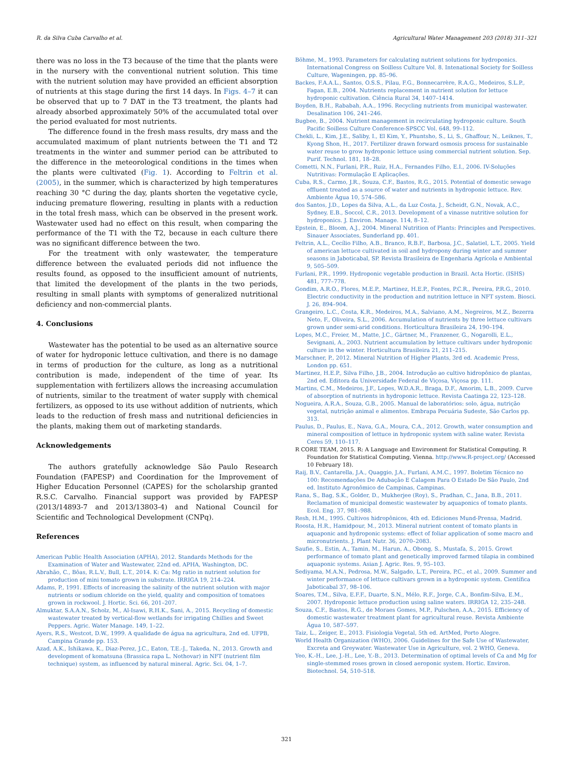R. da Silva Cuba Carvalho et al. Agricultural Water Management 203 (2018) 311–321
there was no loss in the T3 because of the time that the plants were in the nursery with the conventional nutrient solution. This time with the nutrient solution may have provided an efficient absorption of nutrients at this stage during the first 14 days. In Figs. 4–7 it can be observed that up to 7 DAT in the T3 treatment, the plants had already absorbed approximately 50% of the accumulated total over the period evaluated for most nutrients.
The difference found in the fresh mass results, dry mass and the accumulated maximum of plant nutrients between the T1 and T2 treatments in the winter and summer period can be attributed to the difference in the meteorological conditions in the times when the plants were cultivated (Fig. 1). According to Feltrin et al. (2005), in the summer, which is characterized by high temperatures reaching 30 °C during the day, plants shorten the vegetative cycle, inducing premature flowering, resulting in plants with a reduction in the total fresh mass, which can be observed in the present work. Wastewater used had no effect on this result, when comparing the performance of the T1 with the T2, because in each culture there was no significant difference between the two.
For the treatment with only wastewater, the temperature difference between the evaluated periods did not influence the results found, as opposed to the insufficient amount of nutrients, that limited the development of the plants in the two periods, resulting in small plants with symptoms of generalized nutritional deficiency and non-commercial plants.
4. Conclusions
Wastewater has the potential to be used as an alternative source of water for hydroponic lettuce cultivation, and there is no damage in terms of production for the culture, as long as a nutritional contribution is made, independent of the time of year. Its supplementation with fertilizers allows the increasing accumulation of nutrients, similar to the treatment of water supply with chemical fertilizers, as opposed to its use without addition of nutrients, which leads to the reduction of fresh mass and nutritional deficiencies in the plants, making them out of marketing standards.
Acknowledgements
The authors gratefully acknowledge São Paulo Research Foundation (FAPESP) and Coordination for the Improvement of Higher Education Personnel (CAPES) for the scholarship granted R.S.C. Carvalho. Financial support was provided by FAPESP (2013/14893-7 and 2013/13803-4) and National Council for Scientific and Technological Development (CNPq).
References
American Public Health Association (APHA), 2012. Standards Methods for the Examination of Water and Wastewater, 22nd ed. APHA, Washington, DC.
Abrahão, C., Bôas, R.L.V., Bull, L.T., 2014. K: Ca: Mg ratio in nutrient solution for production of mini tomato grown in substrate. IRRIGA 19, 214–224.
Adams, P., 1991. Effects of increasing the salinity of the nutrient solution with major nutrients or sodium chloride on the yield, quality and composition of tomatoes grown in rockwool. J. Hortic. Sci. 66, 201–207.
Almuktar, S.A.A.N., Scholz, M., Al-Isawi, R.H.K., Sani, A., 2015. Recycling of domestic wastewater treated by vertical-flow wetlands for irrigating Chillies and Sweet Peppers. Agric. Water Manage. 149, 1–22.
Ayers, R.S., Westcot, D.W., 1999. A qualidade de água na agricultura, 2nd ed. UFPB, Campina Grande pp. 153.
Azad, A.K., Ishikawa, K., Diaz-Perez, J.C., Eaton, T.E.-J., Takeda, N., 2013. Growth and development of komatsuna (Brassica rapa L. Nothovar) in NFT (nutrient film technique) system, as influenced by natural mineral. Agric. Sci. 04, 1–7.
Böhme, M., 1993. Parameters for calculating nutrient solutions for hydroponics. International Congress on Soilless Culture Vol. 8. Intenational Society for Soilless Culture, Wageningen, pp. 85–96.
Backes, F.A.A.L., Santos, O.S.S., Pilau, F.G., Bonnecarrère, R.A.G., Medeiros, S.L.P., Fagan, E.B., 2004. Nutrients replacement in nutrient solution for lettuce hydroponic cultivation. Ciência Rural 34, 1407–1414.
Boyden, B.H., Rababah, A.A., 1996. Recycling nutrients from municipal wastewater. Desalination 106, 241–246.
Bugbee, B., 2004. Nutrient management in recirculating hydroponic culture. South Pacific Soilless Culture Conference-SPSCC Vol. 648, 99–112.
Chekli, L., Kim, J.E., Saliby, I., El Kim, Y., Phuntsho, S., Li, S., Ghaffour, N., Leiknes, T., Kyong Shon, H., 2017. Fertilizer drawn forward osmosis process for sustainable water reuse to grow hydroponic lettuce using commercial nutrient solution. Sep. Purif. Technol. 181, 18–28.
Cometti, N.N., Furlani, P.R., Ruiz, H.A., Fernandes Filho, E.I., 2006. IV-Soluções Nutritivas: Formulação E Aplicações.
Cuba, R.S., Carmo, J.R., Souza, C.F., Bastos, R.G., 2015. Potential of domestic sewage effluent treated as a source of water and nutrients in hydroponic lettuce. Rev. Ambiente Água 10, 574–586.
dos Santos, J.D., Lopes da Silva, A.L., da Luz Costa, J., Scheidt, G.N., Novak, A.C., Sydney, E.B., Soccol, C.R., 2013. Development of a vinasse nutritive solution for hydroponics. J. Environ. Manage. 114, 8–12.
Epstein, E., Bloom, A.J., 2004. Mineral Nutrition of Plants: Principles and Perspectives. Sinauer Associates, Sunderland pp. 401.
Feltrin, A.L., Cecílio Filho, A.B., Branco, R.B.F., Barbosa, J.C., Salatiel, L.T., 2005. Yield of american lettuce cultivated in soil and hydropony during winter and summer seasons in Jaboticabal, SP. Revista Brasileira de Engenharia Agrícola e Ambiental 9, 505–509.
Furlani, P.R., 1999. Hydroponic vegetable production in Brazil. Acta Hortic. (ISHS) 481, 777–778.
Gondim, A.R.O., Flores, M.E.P., Martinez, H.E.P., Fontes, P.C.R., Pereira, P.R.G., 2010. Electric conductivity in the production and nutrition lettuce in NFT system. Biosci. J. 26, 894–904.
Grangeiro, L.C., Costa, K.R., Medeiros, M.A., Salviano, A.M., Negreiros, M.Z., Bezerra Neto, F., Oliveira, S.L., 2006. Accumulation of nutrients by three lettuce cultivars grown under semi-arid conditions. Horticultura Brasileira 24, 190–194.
Lopes, M.C., Freier, M., Matte, J.C., Gärtner, M., Franzener, G., Nogarolli, E.L., Sevignani, A., 2003. Nutrient accumulation by lettuce cultivars under hydroponic culture in the winter. Horticultura Brasileira 21, 211–215.
Marschner, P., 2012. Mineral Nutrition of Higher Plants, 3rd ed. Academic Press, London pp. 651.
Martinez, H.E.P., Silva Filho, J.B., 2004. Introdução ao cultivo hidropônico de plantas, 2nd ed. Editora da Universidade Federal de Viçosa, Viçosa pp. 111.
Martins, C.M., Medeiros, J.F., Lopes, W.D.A.R., Braga, D.F., Amorim, L.B., 2009. Curve of absorption of nutrients in hydroponic lettuce. Revista Caatinga 22, 123–128.
Nogueira, A.R.A., Souza, G.B., 2005. Manual de laboratórios: solo, água, nutrição vegetal, nutrição animal e alimentos. Embrapa Pecuária Sudeste, São Carlos pp. 313.
Paulus, D., Paulus, E., Nava, G.A., Moura, C.A., 2012. Growth, water consumption and mineral composition of lettuce in hydroponic system with saline water. Revista Ceres 59, 110–117.
R CORE TEAM, 2015. R: A Language and Environment for Statistical Computing. R Foundation for Statistical Computing, Vienna. http://www.R-project.org/ (Accessed 10 February 18).
Raij, B.V., Cantarella, J.A., Quaggio, J.A., Furlani, A.M.C., 1997. Boletim Técnico no 100: Recomendações De Adubação E Calagem Para O Estado De São Paulo, 2nd ed. Instituto Agronômico de Campinas, Campinas.
Rana, S., Bag, S.K., Golder, D., Mukherjee (Roy), S., Pradhan, C., Jana, B.B., 2011. Reclamation of municipal domestic wastewater by aquaponics of tomato plants. Ecol. Eng. 37, 981–988.
Resh, H.M., 1995. Cultivos hidropônicos, 4th ed. Ediciones Mund-Prensa, Madrid.
Roosta, H.R., Hamidpour, M., 2013. Mineral nutrient content of tomato plants in aquaponic and hydroponic systems: effect of foliar application of some macro and micronutrients. J. Plant Nutr. 36, 2070–2083.
Saufie, S., Estin, A., Tamin, M., Harun, A., Obong, S., Mustafa, S., 2015. Growt performance of tomato plant and genetically improved farmed tilapia in combined aquaponic systems. Asian J. Agric. Res. 9, 95–103.
Sediyama, M.A.N., Pedrosa, M.W., Salgado, L.T., Pereira, P.C., et al., 2009. Summer and winter performance of lettuce cultivars grown in a hydroponic system. Científica Jaboticabal 37, 98–106.
Soares, T.M., Silva, E.F.F., Duarte, S.N., Mélo, R.F., Jorge, C.A., Bonfim-Silva, E.M., 2007. Hydroponic lettuce production using saline waters. IRRIGA 12, 235–248.
Souza, C.F., Bastos, R.G., de Moraes Gomes, M.P., Pulschen, A.A., 2015. Efficiency of domestic wastewater treatment plant for agricultural reuse. Revista Ambiente Água 10, 587–597.
Taiz, L., Zeiger, E., 2013. Fisiologia Vegetal, 5th ed. ArtMed, Porto Alegre.
World Health Organization (WHO), 2006. Guidelines for the Safe Use of Wastewater, Excreta and Greywater. Wastewater Use in Agriculture, vol. 2 WHO, Geneva.
Yeo, K.-H., Lee, J.-H., Lee, Y.-B., 2013. Determination of optimal levels of Ca and Mg for single-stemmed roses grown in closed aeroponic system. Hortic. Environ. Biotechnol. 54, 510–518.
321